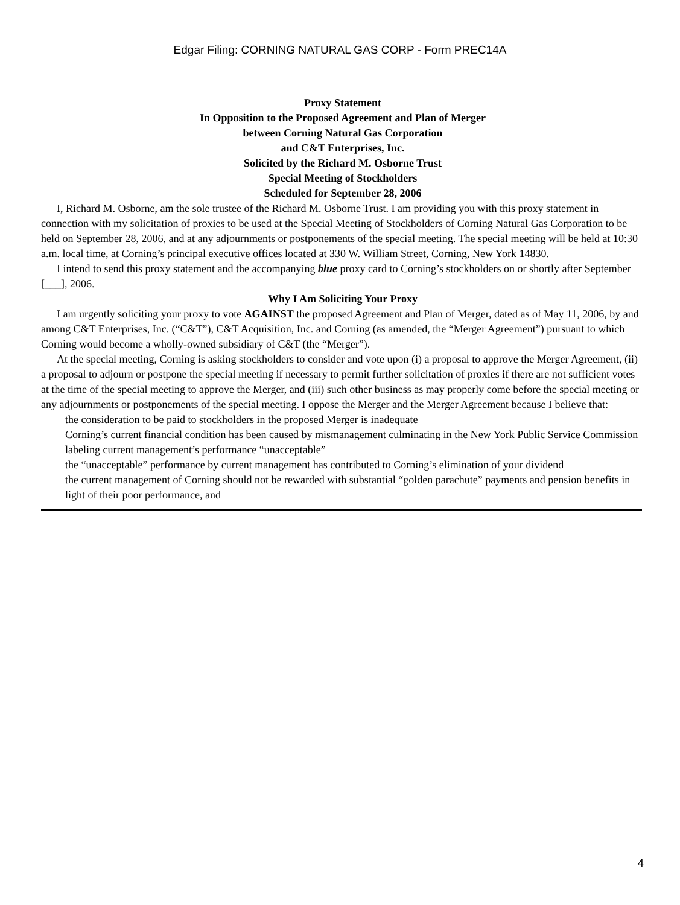Edgar Filing: CORNING NATURAL GAS CORP - Form PREC14A
Proxy Statement
In Opposition to the Proposed Agreement and Plan of Merger
between Corning Natural Gas Corporation
and C&T Enterprises, Inc.
Solicited by the Richard M. Osborne Trust
Special Meeting of Stockholders
Scheduled for September 28, 2006
I, Richard M. Osborne, am the sole trustee of the Richard M. Osborne Trust. I am providing you with this proxy statement in connection with my solicitation of proxies to be used at the Special Meeting of Stockholders of Corning Natural Gas Corporation to be held on September 28, 2006, and at any adjournments or postponements of the special meeting. The special meeting will be held at 10:30 a.m. local time, at Corning’s principal executive offices located at 330 W. William Street, Corning, New York 14830.
I intend to send this proxy statement and the accompanying blue proxy card to Corning’s stockholders on or shortly after September [___], 2006.
Why I Am Soliciting Your Proxy
I am urgently soliciting your proxy to vote AGAINST the proposed Agreement and Plan of Merger, dated as of May 11, 2006, by and among C&T Enterprises, Inc. (“C&T”), C&T Acquisition, Inc. and Corning (as amended, the “Merger Agreement”) pursuant to which Corning would become a wholly-owned subsidiary of C&T (the “Merger”).
At the special meeting, Corning is asking stockholders to consider and vote upon (i) a proposal to approve the Merger Agreement, (ii) a proposal to adjourn or postpone the special meeting if necessary to permit further solicitation of proxies if there are not sufficient votes at the time of the special meeting to approve the Merger, and (iii) such other business as may properly come before the special meeting or any adjournments or postponements of the special meeting. I oppose the Merger and the Merger Agreement because I believe that:
the consideration to be paid to stockholders in the proposed Merger is inadequate
Corning’s current financial condition has been caused by mismanagement culminating in the New York Public Service Commission labeling current management’s performance “unacceptable”
the “unacceptable” performance by current management has contributed to Corning’s elimination of your dividend
the current management of Corning should not be rewarded with substantial “golden parachute” payments and pension benefits in light of their poor performance, and
4